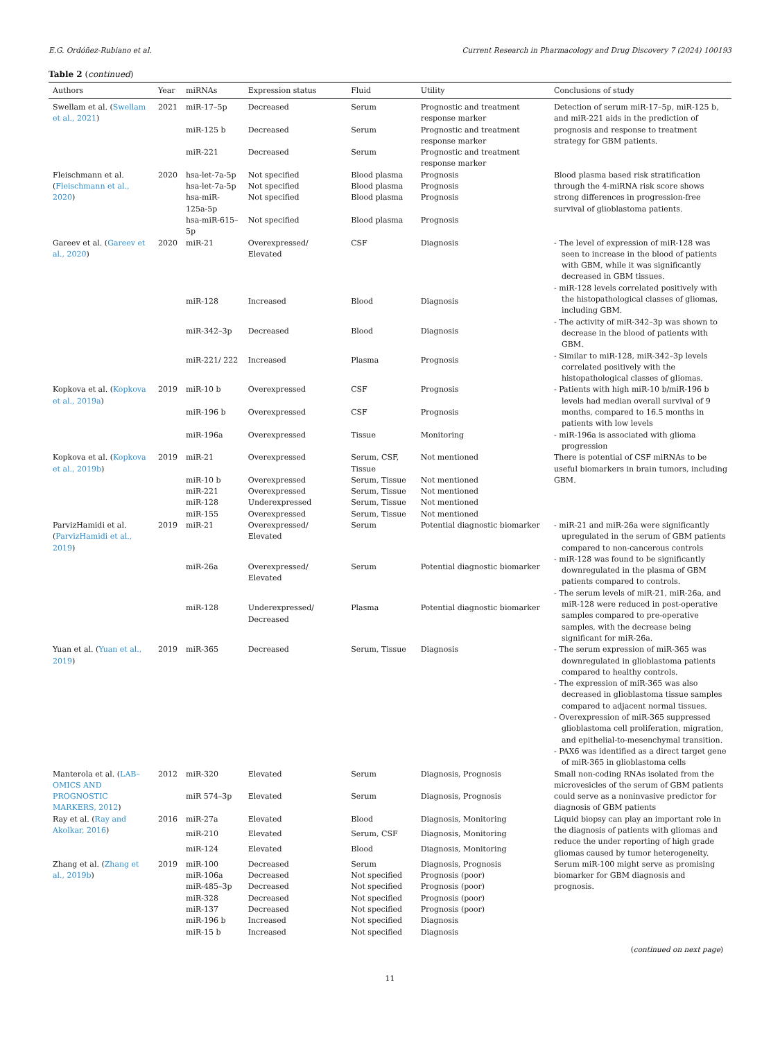E.G. Ordóñez-Rubiano et al. Current Research in Pharmacology and Drug Discovery 7 (2024) 100193
Table 2 (continued)
| Authors | Year | miRNAs | Expression status | Fluid | Utility | Conclusions of study |
| --- | --- | --- | --- | --- | --- | --- |
| Swellam et al. ( Swellam et al., 2021 ) | 2021 | miR-17–5p | Decreased | Serum | Prognostic and treatment response marker | Detection of serum miR-17–5p, miR-125 b, and miR-221 aids in the prediction of prognosis and response to treatment strategy for GBM patients. |
| | | miR-125 b | Decreased | Serum | Prognostic and treatment response marker | |
| | | miR-221 | Decreased | Serum | Prognostic and treatment response marker | |
| Fleischmann et al. ( Fleischmann et al., 2020 ) | 2020 | hsa-let-7a-5p | Not specified | Blood plasma | Prognosis | Blood plasma based risk stratification through the 4-miRNA risk score shows strong differences in progression-free survival of glioblastoma patients. |
| | | hsa-let-7a-5p | Not specified | Blood plasma | Prognosis | |
| | | hsa-miR-125a-5p | Not specified | Blood plasma | Prognosis | |
| | | hsa-miR-615–5p | Not specified | Blood plasma | Prognosis | |
| Gareev et al. ( Gareev et al., 2020 ) | 2020 | miR-21 | Overexpressed/ Elevated | CSF | Diagnosis | - The level of expression of miR-128 was seen to increase in the blood of patients with GBM, while it was significantly decreased in GBM tissues. - miR-128 levels correlated positively with the histopathological classes of gliomas, including GBM. - The activity of miR-342–3p was shown to decrease in the blood of patients with GBM. - Similar to miR-128, miR-342–3p levels correlated positively with the histopathological classes of gliomas. |
| | | miR-128 | Increased | Blood | Diagnosis | |
| | | miR-342–3p | Decreased | Blood | Diagnosis | |
| | | miR-221/ 222 | Increased | Plasma | Prognosis | |
| Kopkova et al. ( Kopkova et al., 2019a ) | 2019 | miR-10 b | Overexpressed | CSF | Prognosis | - Patients with high miR-10 b/miR-196 b levels had median overall survival of 9 months, compared to 16.5 months in patients with low levels - miR-196a is associated with glioma progression |
| | | miR-196 b | Overexpressed | CSF | Prognosis | |
| | | miR-196a | Overexpressed | Tissue | Monitoring | |
| Kopkova et al. ( Kopkova et al., 2019b ) | 2019 | miR-21 | Overexpressed | Serum, CSF, Tissue | Not mentioned | There is potential of CSF miRNAs to be useful biomarkers in brain tumors, including GBM. |
| | | miR-10 b | Overexpressed | Serum, Tissue | Not mentioned | |
| | | miR-221 | Overexpressed | Serum, Tissue | Not mentioned | |
| | | miR-128 | Underexpressed | Serum, Tissue | Not mentioned | |
| | | miR-155 | Overexpressed | Serum, Tissue | Not mentioned | |
| ParvizHamidi et al. ( ParvizHamidi et al., 2019 ) | 2019 | miR-21 | Overexpressed/ Elevated | Serum | Potential diagnostic biomarker | - miR-21 and miR-26a were significantly upregulated in the serum of GBM patients compared to non-cancerous controls - miR-128 was found to be significantly downregulated in the plasma of GBM patients compared to controls. - The serum levels of miR-21, miR-26a, and miR-128 were reduced in post-operative samples compared to pre-operative samples, with the decrease being significant for miR-26a. |
| | | miR-26a | Overexpressed/ Elevated | Serum | Potential diagnostic biomarker | |
| | | miR-128 | Underexpressed/ Decreased | Plasma | Potential diagnostic biomarker | |
| Yuan et al. ( Yuan et al., 2019 ) | 2019 | miR-365 | Decreased | Serum, Tissue | Diagnosis | - The serum expression of miR-365 was downregulated in glioblastoma patients compared to healthy controls. - The expression of miR-365 was also decreased in glioblastoma tissue samples compared to adjacent normal tissues. - Overexpression of miR-365 suppressed glioblastoma cell proliferation, migration, and epithelial-to-mesenchymal transition. - PAX6 was identified as a direct target gene of miR-365 in glioblastoma cells |
| Manterola et al. ( LAB–OMICS AND PROGNOSTIC MARKERS, 2012 ) | 2012 | miR-320 | Elevated | Serum | Diagnosis, Prognosis | Small non-coding RNAs isolated from the microvesicles of the serum of GBM patients could serve as a noninvasive predictor for diagnosis of GBM patients |
| | | miR 574–3p | Elevated | Serum | Diagnosis, Prognosis | |
| Ray et al. ( Ray and Akolkar, 2016 ) | 2016 | miR-27a | Elevated | Blood | Diagnosis, Monitoring | Liquid biopsy can play an important role in the diagnosis of patients with gliomas and reduce the under reporting of high grade gliomas caused by tumor heterogeneity. |
| | | miR-210 | Elevated | Serum, CSF | Diagnosis, Monitoring | |
| | | miR-124 | Elevated | Blood | Diagnosis, Monitoring | |
| Zhang et al. ( Zhang et al., 2019b ) | 2019 | miR-100 | Decreased | Serum | Diagnosis, Prognosis | Serum miR-100 might serve as promising biomarker for GBM diagnosis and prognosis. |
| | | miR-106a | Decreased | Not specified | Prognosis (poor) | |
| | | miR-485–3p | Decreased | Not specified | Prognosis (poor) | |
| | | miR-328 | Decreased | Not specified | Prognosis (poor) | |
| | | miR-137 | Decreased | Not specified | Prognosis (poor) | |
| | | miR-196 b | Increased | Not specified | Diagnosis | |
| | | miR-15 b | Increased | Not specified | Diagnosis | |
(continued on next page)
11